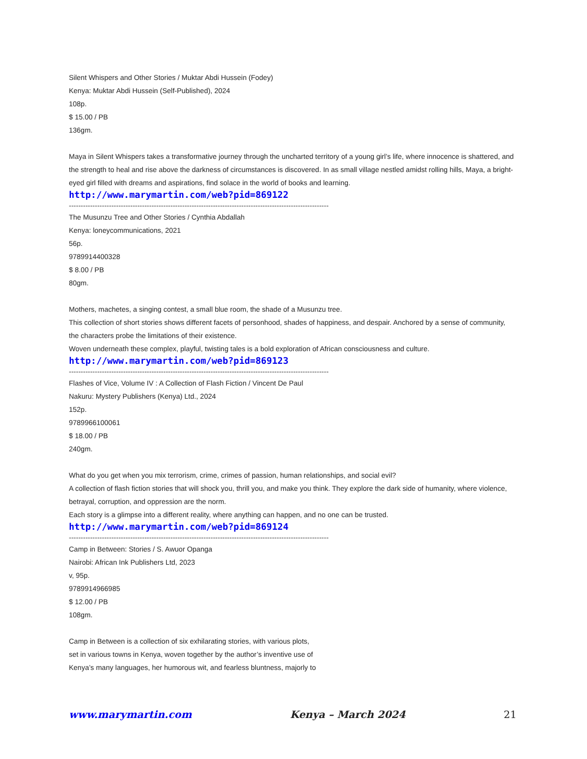Silent Whispers and Other Stories / Muktar Abdi Hussein (Fodey)
Kenya: Muktar Abdi Hussein (Self-Published), 2024
108p.
$ 15.00 / PB
136gm.
Maya in Silent Whispers takes a transformative journey through the uncharted territory of a young girl’s life, where innocence is shattered, and the strength to heal and rise above the darkness of circumstances is discovered. In as small village nestled amidst rolling hills, Maya, a bright-eyed girl filled with dreams and aspirations, find solace in the world of books and learning.
http://www.marymartin.com/web?pid=869122
--------------------------------------------------------------------------------------------------------------
The Musunzu Tree and Other Stories / Cynthia Abdallah
Kenya: loneycommunications, 2021
56p.
9789914400328
$ 8.00 / PB
80gm.
Mothers, machetes, a singing contest, a small blue room, the shade of a Musunzu tree.
This collection of short stories shows different facets of personhood, shades of happiness, and despair. Anchored by a sense of community, the characters probe the limitations of their existence.
Woven underneath these complex, playful, twisting tales is a bold exploration of African consciousness and culture.
http://www.marymartin.com/web?pid=869123
--------------------------------------------------------------------------------------------------------------
Flashes of Vice, Volume IV : A Collection of Flash Fiction / Vincent De Paul
Nakuru: Mystery Publishers (Kenya) Ltd., 2024
152p.
9789966100061
$ 18.00 / PB
240gm.
What do you get when you mix terrorism, crime, crimes of passion, human relationships, and social evil?
A collection of flash fiction stories that will shock you, thrill you, and make you think. They explore the dark side of humanity, where violence, betrayal, corruption, and oppression are the norm.
Each story is a glimpse into a different reality, where anything can happen, and no one can be trusted.
http://www.marymartin.com/web?pid=869124
--------------------------------------------------------------------------------------------------------------
Camp in Between: Stories / S. Awuor Opanga
Nairobi: African Ink Publishers Ltd, 2023
v, 95p.
9789914966985
$ 12.00 / PB
108gm.
Camp in Between is a collection of six exhilarating stories, with various plots,
set in various towns in Kenya, woven together by the author’s inventive use of
Kenya’s many languages, her humorous wit, and fearless bluntness, majorly to
www.marymartin.com Kenya – March 2024 21